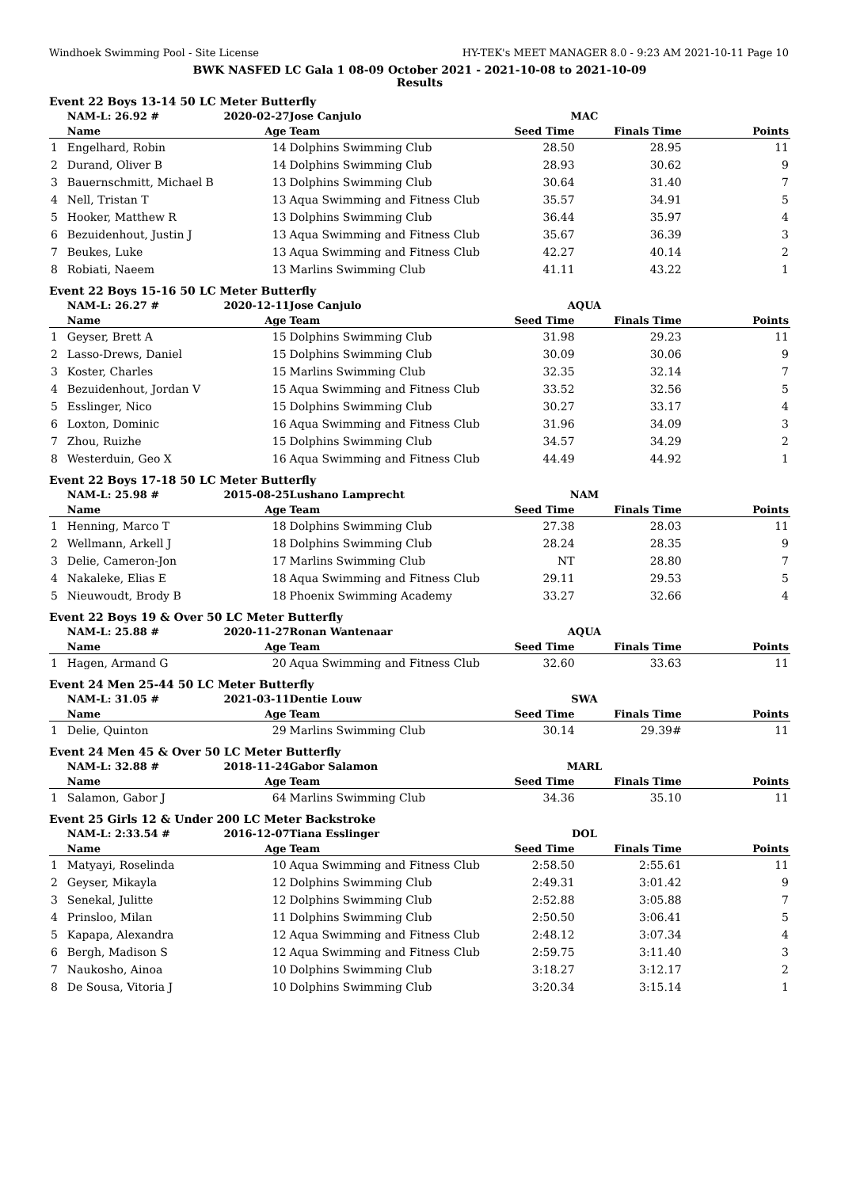Windhoek Swimming Pool - Site License HY-TEK's MEET MANAGER 8.0 - 9:23 AM 2021-10-11 Page 10
BWK NASFED LC Gala 1 08-09 October 2021 - 2021-10-08 to 2021-10-09
Results
Event 22 Boys 13-14 50 LC Meter Butterfly
| | NAM-L: 26.92 # | 2020-02-27 | Jose Canjulo | MAC | | |
| | Name | Age | Team | Seed Time | Finals Time | Points |
| 1 | Engelhard, Robin | 14 | Dolphins Swimming Club | 28.50 | 28.95 | 11 |
| 2 | Durand, Oliver B | 14 | Dolphins Swimming Club | 28.93 | 30.62 | 9 |
| 3 | Bauernschmitt, Michael B | 13 | Dolphins Swimming Club | 30.64 | 31.40 | 7 |
| 4 | Nell, Tristan T | 13 | Aqua Swimming and Fitness Club | 35.57 | 34.91 | 5 |
| 5 | Hooker, Matthew R | 13 | Dolphins Swimming Club | 36.44 | 35.97 | 4 |
| 6 | Bezuidenhout, Justin J | 13 | Aqua Swimming and Fitness Club | 35.67 | 36.39 | 3 |
| 7 | Beukes, Luke | 13 | Aqua Swimming and Fitness Club | 42.27 | 40.14 | 2 |
| 8 | Robiati, Naeem | 13 | Marlins Swimming Club | 41.11 | 43.22 | 1 |
Event 22 Boys 15-16 50 LC Meter Butterfly
| | NAM-L: 26.27 # | 2020-12-11 | Jose Canjulo | AQUA | | |
| | Name | Age | Team | Seed Time | Finals Time | Points |
| 1 | Geyser, Brett A | 15 | Dolphins Swimming Club | 31.98 | 29.23 | 11 |
| 2 | Lasso-Drews, Daniel | 15 | Dolphins Swimming Club | 30.09 | 30.06 | 9 |
| 3 | Koster, Charles | 15 | Marlins Swimming Club | 32.35 | 32.14 | 7 |
| 4 | Bezuidenhout, Jordan V | 15 | Aqua Swimming and Fitness Club | 33.52 | 32.56 | 5 |
| 5 | Esslinger, Nico | 15 | Dolphins Swimming Club | 30.27 | 33.17 | 4 |
| 6 | Loxton, Dominic | 16 | Aqua Swimming and Fitness Club | 31.96 | 34.09 | 3 |
| 7 | Zhou, Ruizhe | 15 | Dolphins Swimming Club | 34.57 | 34.29 | 2 |
| 8 | Westerduin, Geo X | 16 | Aqua Swimming and Fitness Club | 44.49 | 44.92 | 1 |
Event 22 Boys 17-18 50 LC Meter Butterfly
| | NAM-L: 25.98 # | 2015-08-25 | Lushano Lamprecht | NAM | | |
| | Name | Age | Team | Seed Time | Finals Time | Points |
| 1 | Henning, Marco T | 18 | Dolphins Swimming Club | 27.38 | 28.03 | 11 |
| 2 | Wellmann, Arkell J | 18 | Dolphins Swimming Club | 28.24 | 28.35 | 9 |
| 3 | Delie, Cameron-Jon | 17 | Marlins Swimming Club | NT | 28.80 | 7 |
| 4 | Nakaleke, Elias E | 18 | Aqua Swimming and Fitness Club | 29.11 | 29.53 | 5 |
| 5 | Nieuwoudt, Brody B | 18 | Phoenix Swimming Academy | 33.27 | 32.66 | 4 |
Event 22 Boys 19 & Over 50 LC Meter Butterfly
| | NAM-L: 25.88 # | 2020-11-27 | Ronan Wantenaar | AQUA | | |
| | Name | Age | Team | Seed Time | Finals Time | Points |
| 1 | Hagen, Armand G | 20 | Aqua Swimming and Fitness Club | 32.60 | 33.63 | 11 |
Event 24 Men 25-44 50 LC Meter Butterfly
| | NAM-L: 31.05 # | 2021-03-11 | Dentie Louw | SWA | | |
| | Name | Age | Team | Seed Time | Finals Time | Points |
| 1 | Delie, Quinton | 29 | Marlins Swimming Club | 30.14 | 29.39# | 11 |
Event 24 Men 45 & Over 50 LC Meter Butterfly
| | NAM-L: 32.88 # | 2018-11-24 | Gabor Salamon | MARL | | |
| | Name | Age | Team | Seed Time | Finals Time | Points |
| 1 | Salamon, Gabor J | 64 | Marlins Swimming Club | 34.36 | 35.10 | 11 |
Event 25 Girls 12 & Under 200 LC Meter Backstroke
| | NAM-L: 2:33.54 # | 2016-12-07 | Tiana Esslinger | DOL | | |
| | Name | Age | Team | Seed Time | Finals Time | Points |
| 1 | Matyayi, Roselinda | 10 | Aqua Swimming and Fitness Club | 2:58.50 | 2:55.61 | 11 |
| 2 | Geyser, Mikayla | 12 | Dolphins Swimming Club | 2:49.31 | 3:01.42 | 9 |
| 3 | Senekal, Julitte | 12 | Dolphins Swimming Club | 2:52.88 | 3:05.88 | 7 |
| 4 | Prinsloo, Milan | 11 | Dolphins Swimming Club | 2:50.50 | 3:06.41 | 5 |
| 5 | Kapapa, Alexandra | 12 | Aqua Swimming and Fitness Club | 2:48.12 | 3:07.34 | 4 |
| 6 | Bergh, Madison S | 12 | Aqua Swimming and Fitness Club | 2:59.75 | 3:11.40 | 3 |
| 7 | Naukosho, Ainoa | 10 | Dolphins Swimming Club | 3:18.27 | 3:12.17 | 2 |
| 8 | De Sousa, Vitoria J | 10 | Dolphins Swimming Club | 3:20.34 | 3:15.14 | 1 |